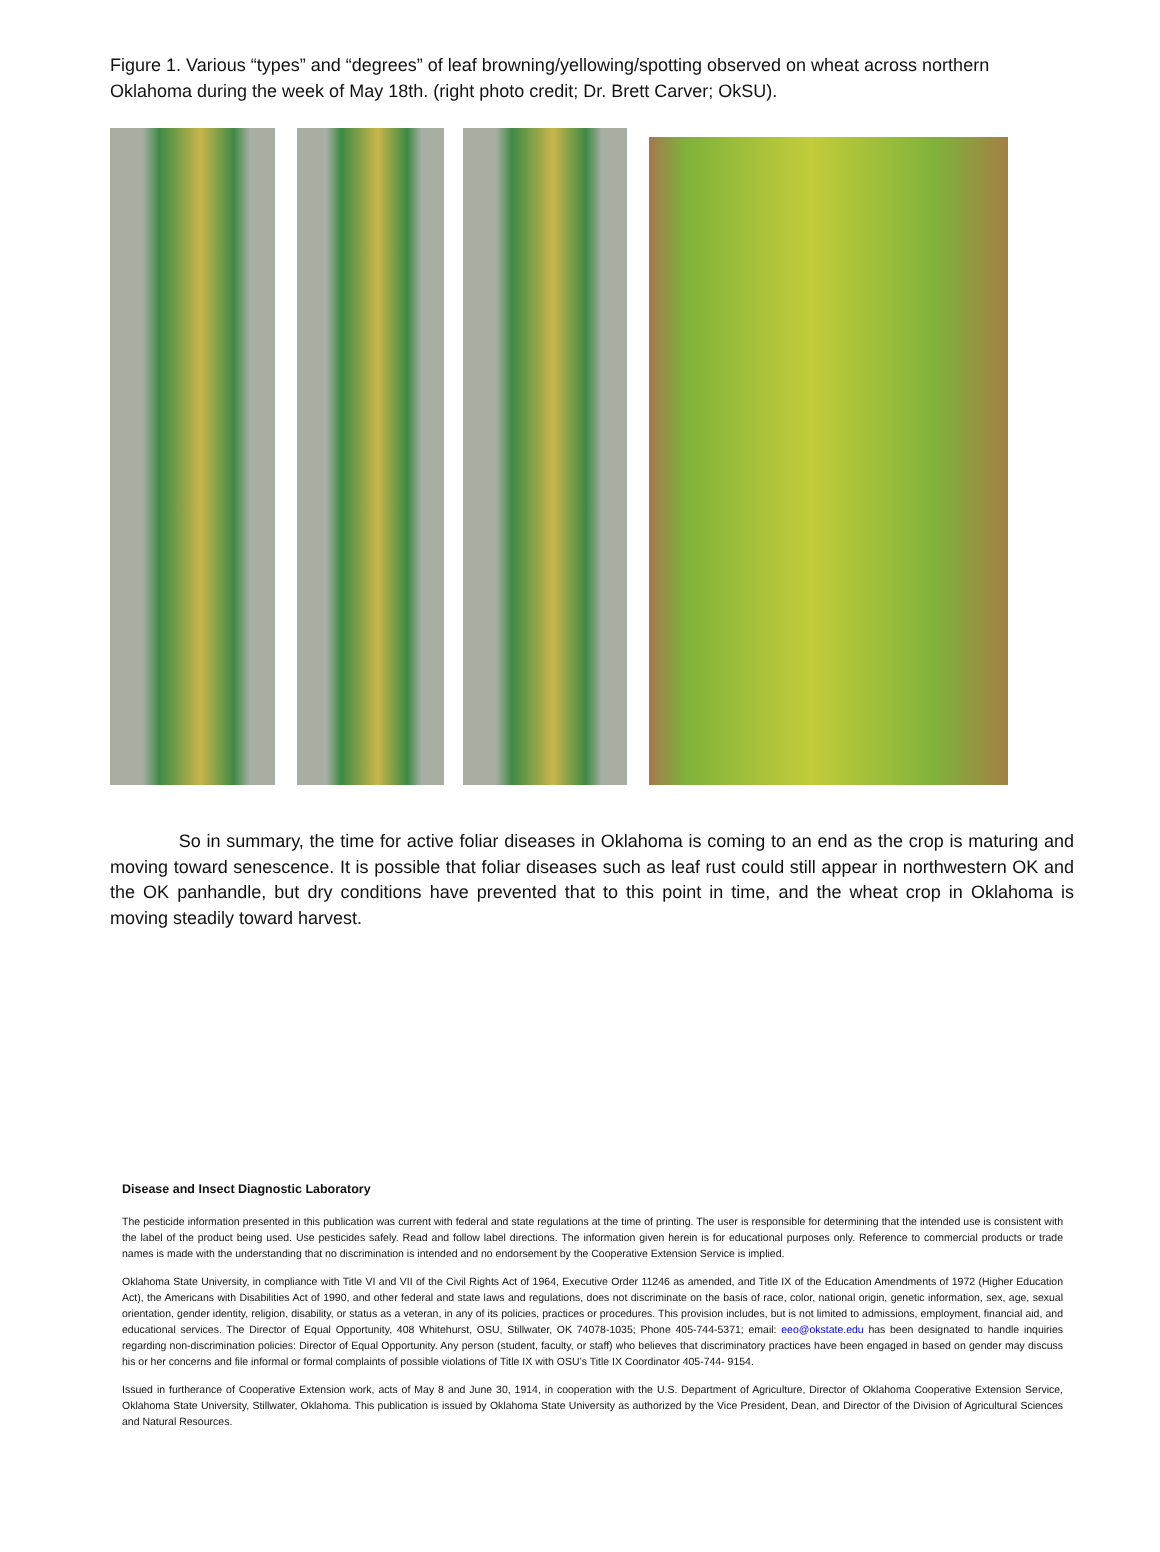Figure 1. Various “types” and “degrees” of leaf browning/yellowing/spotting observed on wheat across northern Oklahoma during the week of May 18th. (right photo credit; Dr. Brett Carver; OkSU).
So in summary, the time for active foliar diseases in Oklahoma is coming to an end as the crop is maturing and moving toward senescence. It is possible that foliar diseases such as leaf rust could still appear in northwestern OK and the OK panhandle, but dry conditions have prevented that to this point in time, and the wheat crop in Oklahoma is moving steadily toward harvest.
Disease and Insect Diagnostic Laboratory
The pesticide information presented in this publication was current with federal and state regulations at the time of printing. The user is responsible for determining that the intended use is consistent with the label of the product being used. Use pesticides safely. Read and follow label directions. The information given herein is for educational purposes only. Reference to commercial products or trade names is made with the understanding that no discrimination is intended and no endorsement by the Cooperative Extension Service is implied.
Oklahoma State University, in compliance with Title VI and VII of the Civil Rights Act of 1964, Executive Order 11246 as amended, and Title IX of the Education Amendments of 1972 (Higher Education Act), the Americans with Disabilities Act of 1990, and other federal and state laws and regulations, does not discriminate on the basis of race, color, national origin, genetic information, sex, age, sexual orientation, gender identity, religion, disability, or status as a veteran, in any of its policies, practices or procedures. This provision includes, but is not limited to admissions, employment, financial aid, and educational services. The Director of Equal Opportunity, 408 Whitehurst, OSU, Stillwater, OK 74078-1035; Phone 405-744-5371; email: eeo@okstate.edu has been designated to handle inquiries regarding non-discrimination policies: Director of Equal Opportunity. Any person (student, faculty, or staff) who believes that discriminatory practices have been engaged in based on gender may discuss his or her concerns and file informal or formal complaints of possible violations of Title IX with OSU’s Title IX Coordinator 405-744- 9154.
Issued in furtherance of Cooperative Extension work, acts of May 8 and June 30, 1914, in cooperation with the U.S. Department of Agriculture, Director of Oklahoma Cooperative Extension Service, Oklahoma State University, Stillwater, Oklahoma. This publication is issued by Oklahoma State University as authorized by the Vice President, Dean, and Director of the Division of Agricultural Sciences and Natural Resources.